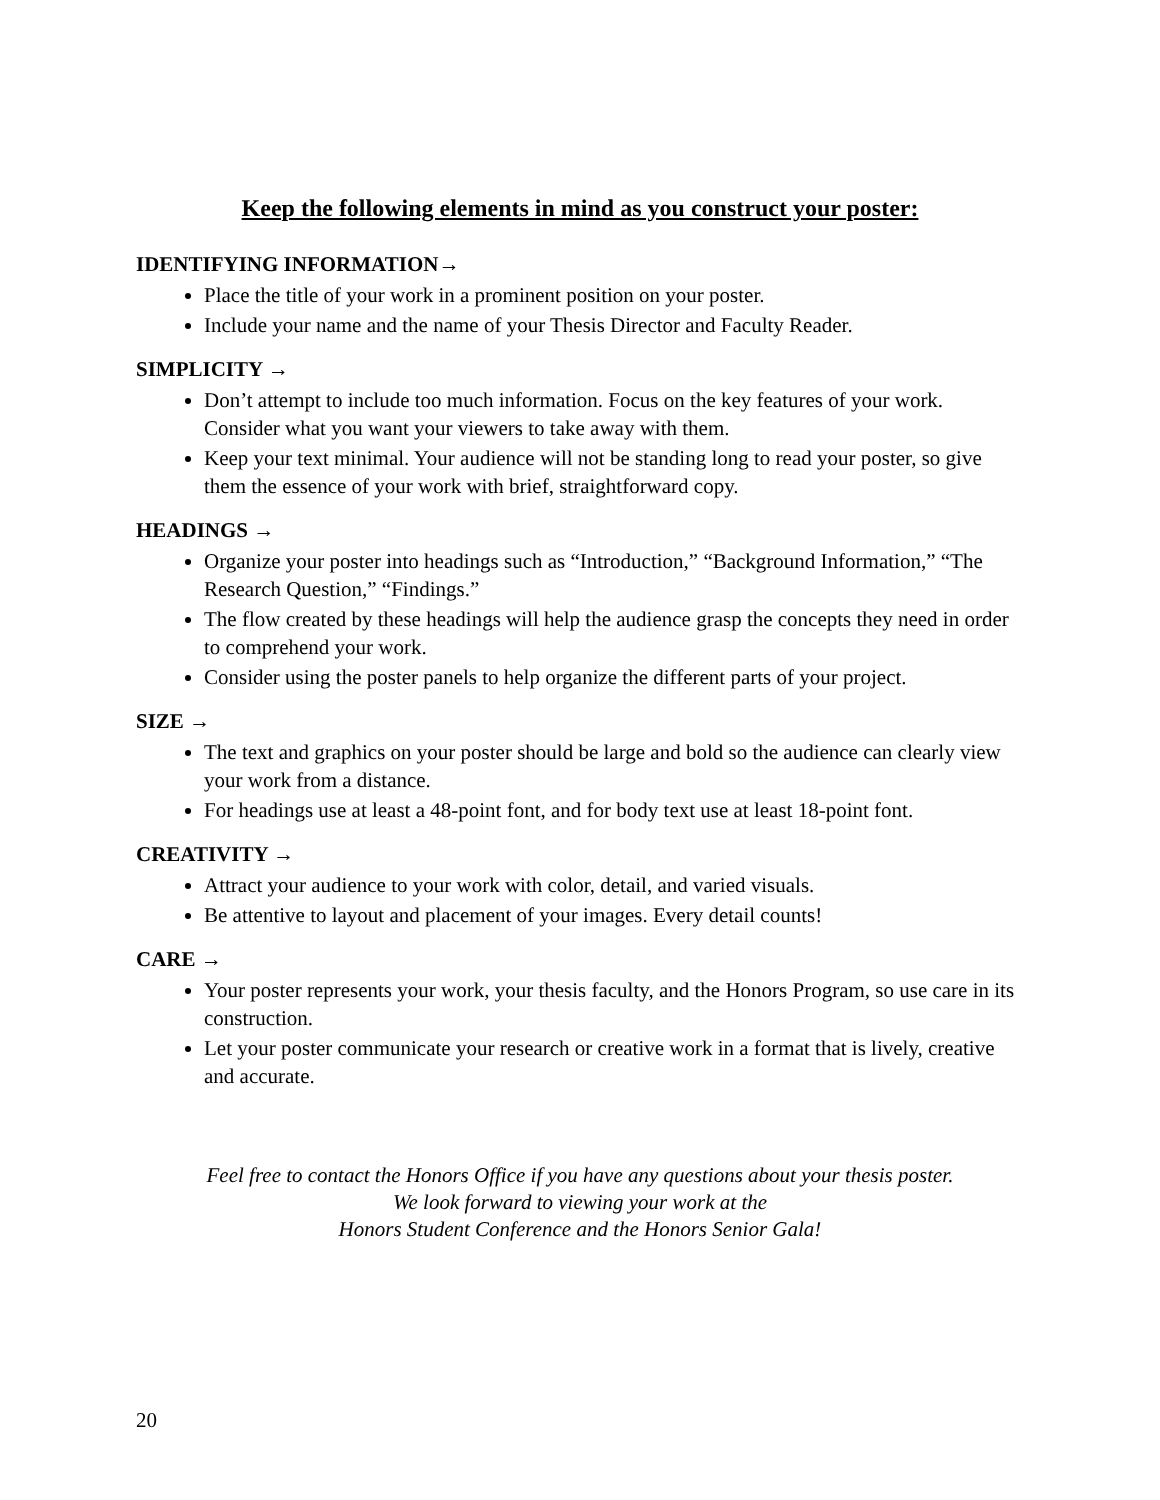Keep the following elements in mind as you construct your poster:
IDENTIFYING INFORMATION→
Place the title of your work in a prominent position on your poster.
Include your name and the name of your Thesis Director and Faculty Reader.
SIMPLICITY →
Don’t attempt to include too much information. Focus on the key features of your work. Consider what you want your viewers to take away with them.
Keep your text minimal. Your audience will not be standing long to read your poster, so give them the essence of your work with brief, straightforward copy.
HEADINGS →
Organize your poster into headings such as “Introduction,” “Background Information,” “The Research Question,” “Findings.”
The flow created by these headings will help the audience grasp the concepts they need in order to comprehend your work.
Consider using the poster panels to help organize the different parts of your project.
SIZE →
The text and graphics on your poster should be large and bold so the audience can clearly view your work from a distance.
For headings use at least a 48-point font, and for body text use at least 18-point font.
CREATIVITY →
Attract your audience to your work with color, detail, and varied visuals.
Be attentive to layout and placement of your images. Every detail counts!
CARE →
Your poster represents your work, your thesis faculty, and the Honors Program, so use care in its construction.
Let your poster communicate your research or creative work in a format that is lively, creative and accurate.
Feel free to contact the Honors Office if you have any questions about your thesis poster.
We look forward to viewing your work at the
Honors Student Conference and the Honors Senior Gala!
20